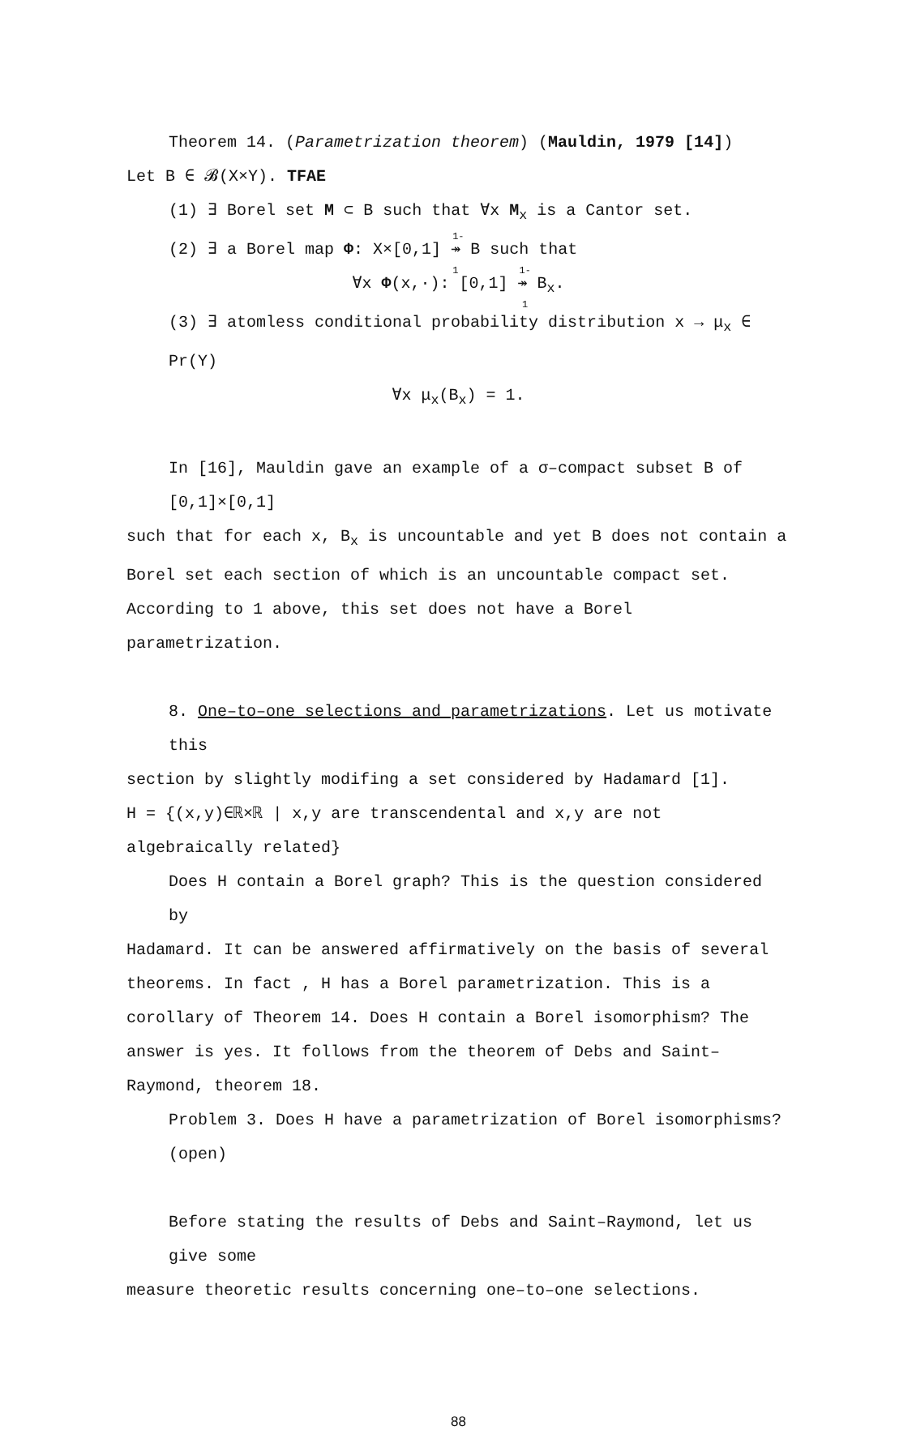Theorem 14. (Parametrization theorem) (Mauldin, 1979 [14])
Let B ∈ 𝓑(X×Y). TFAE
(1) ∃ Borel set M ⊂ B such that ∀x M<sub>x</sub> is a Cantor set.
(2) ∃ a Borel map Φ: X×[0,1] <sup>1-1</sup>↠ B such that
∀x Φ(x,·): [0,1] <sup>1-1</sup>↠ B<sub>x</sub>.
(3) ∃ atomless conditional probability distribution x → μ<sub>x</sub> ∈ Pr(Y)
∀x μ<sub>x</sub>(B<sub>x</sub>) = 1.
In [16], Mauldin gave an example of a σ–compact subset B of [0,1]×[0,1]
such that for each x, B<sub>x</sub> is uncountable and yet B does not contain a Borel set each section of which is an uncountable compact set. According to 1 above, this set does not have a Borel parametrization.
8. One–to–one selections and parametrizations. Let us motivate this
section by slightly modifing a set considered by Hadamard [1].
H = {(x,y)∈ℝ×ℝ | x,y are transcendental and x,y are not algebraically related}
Does H contain a Borel graph? This is the question considered by
Hadamard. It can be answered affirmatively on the basis of several theorems. In fact , H has a Borel parametrization. This is a corollary of Theorem 14. Does H contain a Borel isomorphism? The answer is yes. It follows from the theorem of Debs and Saint–Raymond, theorem 18.
Problem 3. Does H have a parametrization of Borel isomorphisms? (open)
Before stating the results of Debs and Saint–Raymond, let us give some
measure theoretic results concerning one–to–one selections.
88